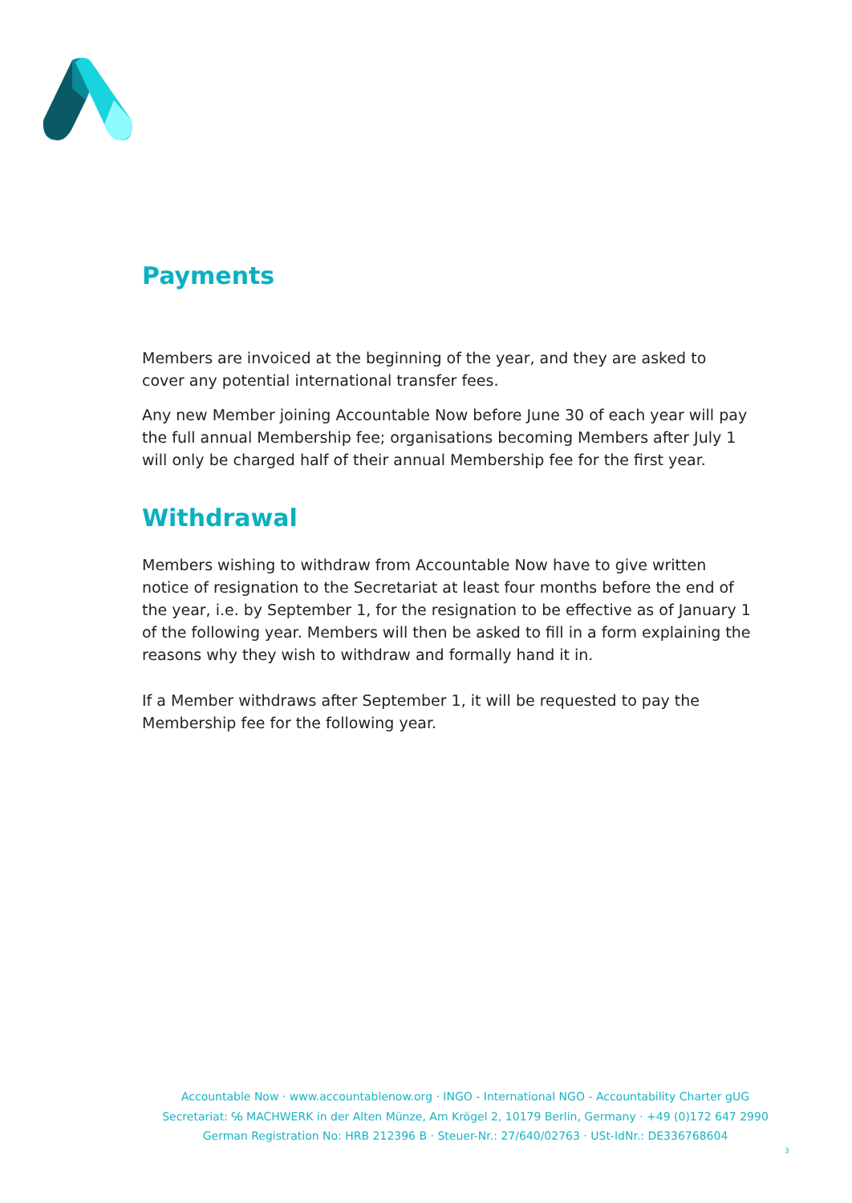Payments
Members are invoiced at the beginning of the year, and they are asked to cover any potential international transfer fees.
Any new Member joining Accountable Now before June 30 of each year will pay the full annual Membership fee; organisations becoming Members after July 1 will only be charged half of their annual Membership fee for the first year.
Withdrawal
Members wishing to withdraw from Accountable Now have to give written notice of resignation to the Secretariat at least four months before the end of the year, i.e. by September 1, for the resignation to be effective as of January 1 of the following year. Members will then be asked to fill in a form explaining the reasons why they wish to withdraw and formally hand it in.
If a Member withdraws after September 1, it will be requested to pay the Membership fee for the following year.
Accountable Now · www.accountablenow.org · INGO - International NGO - Accountability Charter gUG
Secretariat: ℅ MACHWERK in der Alten Münze, Am Krögel 2, 10179 Berlin, Germany · +49 (0)172 647 2990
German Registration No: HRB 212396 B · Steuer-Nr.: 27/640/02763 · USt-IdNr.: DE336768604
3